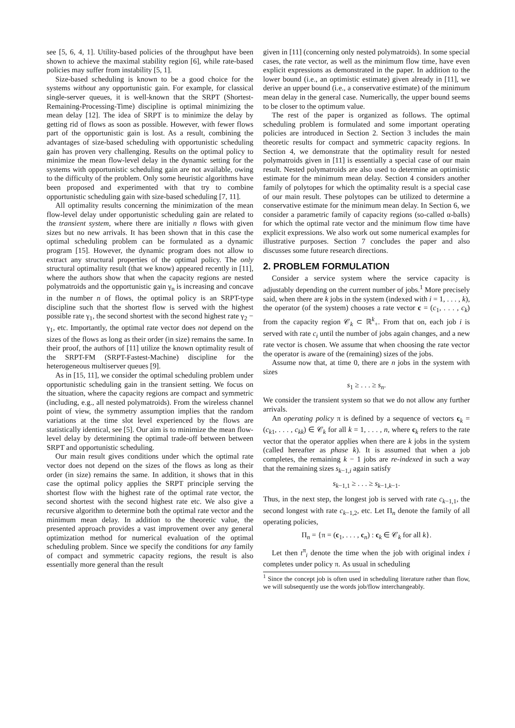see [5, 6, 4, 1]. Utility-based policies of the throughput have been shown to achieve the maximal stability region [6], while rate-based policies may suffer from instability [5, 1].
Size-based scheduling is known to be a good choice for the systems without any opportunistic gain. For example, for classical single-server queues, it is well-known that the SRPT (Shortest-Remaining-Processing-Time) discipline is optimal minimizing the mean delay [12]. The idea of SRPT is to minimize the delay by getting rid of flows as soon as possible. However, with fewer flows part of the opportunistic gain is lost. As a result, combining the advantages of size-based scheduling with opportunistic scheduling gain has proven very challenging. Results on the optimal policy to minimize the mean flow-level delay in the dynamic setting for the systems with opportunistic scheduling gain are not available, owing to the difficulty of the problem. Only some heuristic algorithms have been proposed and experimented with that try to combine opportunistic scheduling gain with size-based scheduling [7, 11].
All optimality results concerning the minimization of the mean flow-level delay under opportunistic scheduling gain are related to the transient system, where there are initially n flows with given sizes but no new arrivals. It has been shown that in this case the optimal scheduling problem can be formulated as a dynamic program [15]. However, the dynamic program does not allow to extract any structural properties of the optimal policy. The only structural optimality result (that we know) appeared recently in [11], where the authors show that when the capacity regions are nested polymatroids and the opportunistic gain γ<sub>n</sub> is increasing and concave in the number n of flows, the optimal policy is an SRPT-type discipline such that the shortest flow is served with the highest possible rate γ<sub>1</sub>, the second shortest with the second highest rate γ<sub>2</sub> − γ<sub>1</sub>, etc. Importantly, the optimal rate vector does not depend on the sizes of the flows as long as their order (in size) remains the same. In their proof, the authors of [11] utilize the known optimality result of the SRPT-FM (SRPT-Fastest-Machine) discipline for the heterogeneous multiserver queues [9].
As in [15, 11], we consider the optimal scheduling problem under opportunistic scheduling gain in the transient setting. We focus on the situation, where the capacity regions are compact and symmetric (including, e.g., all nested polymatroids). From the wireless channel point of view, the symmetry assumption implies that the random variations at the time slot level experienced by the flows are statistically identical, see [5]. Our aim is to minimize the mean flow-level delay by determining the optimal trade-off between between SRPT and opportunistic scheduling.
Our main result gives conditions under which the optimal rate vector does not depend on the sizes of the flows as long as their order (in size) remains the same. In addition, it shows that in this case the optimal policy applies the SRPT principle serving the shortest flow with the highest rate of the optimal rate vector, the second shortest with the second highest rate etc. We also give a recursive algorithm to determine both the optimal rate vector and the minimum mean delay. In addition to the theoretic value, the presented approach provides a vast improvement over any general optimization method for numerical evaluation of the optimal scheduling problem. Since we specify the conditions for any family of compact and symmetric capacity regions, the result is also essentially more general than the result
given in [11] (concerning only nested polymatroids). In some special cases, the rate vector, as well as the minimum flow time, have even explicit expressions as demonstrated in the paper. In addition to the lower bound (i.e., an optimistic estimate) given already in [11], we derive an upper bound (i.e., a conservative estimate) of the minimum mean delay in the general case. Numerically, the upper bound seems to be closer to the optimum value.
The rest of the paper is organized as follows. The optimal scheduling problem is formulated and some important operating policies are introduced in Section 2. Section 3 includes the main theoretic results for compact and symmetric capacity regions. In Section 4, we demonstrate that the optimality result for nested polymatroids given in [11] is essentially a special case of our main result. Nested polymatroids are also used to determine an optimistic estimate for the minimum mean delay. Section 4 considers another family of polytopes for which the optimality result is a special case of our main result. These polytopes can be utilized to determine a conservative estimate for the minimum mean delay. In Section 6, we consider a parametric family of capacity regions (so-called α-balls) for which the optimal rate vector and the minimum flow time have explicit expressions. We also work out some numerical examples for illustrative purposes. Section 7 concludes the paper and also discusses some future research directions.
2. PROBLEM FORMULATION
Consider a service system where the service capacity is adjustably depending on the current number of jobs.<sup>1</sup> More precisely said, when there are k jobs in the system (indexed with i = 1, . . . , k), the operator (of the system) chooses a rate vector c = (c<sub>1</sub>, . . . , c<sub>k</sub>) from the capacity region 𝒞<sub>k</sub> ⊂ ℝ<sup>k</sup><sub>+</sub>. From that on, each job i is served with rate c<sub>i</sub> until the number of jobs again changes, and a new rate vector is chosen. We assume that when choosing the rate vector the operator is aware of the (remaining) sizes of the jobs.
Assume now that, at time 0, there are n jobs in the system with sizes
s<sub>1</sub> ≥ . . . ≥ s<sub>n</sub>.
We consider the transient system so that we do not allow any further arrivals.
An operating policy π is defined by a sequence of vectors c<sub>k</sub> = (c<sub>k1</sub>, . . . , c<sub>kk</sub>) ∈ 𝒞<sub>k</sub> for all k = 1, . . . , n, where c<sub>k</sub> refers to the rate vector that the operator applies when there are k jobs in the system (called hereafter as phase k). It is assumed that when a job completes, the remaining k − 1 jobs are re-indexed in such a way that the remaining sizes s<sub>k−1,i</sub> again satisfy
s<sub>k−1,1</sub> ≥ . . . ≥ s<sub>k−1,k−1</sub>.
Thus, in the next step, the longest job is served with rate c<sub>k−1,1</sub>, the second longest with rate c<sub>k−1,2</sub>, etc. Let Π<sub>n</sub> denote the family of all operating policies,
Π<sub>n</sub> = {π = (c<sub>1</sub>, . . . , c<sub>n</sub>) : c<sub>k</sub> ∈ 𝒞<sub>k</sub> for all k}.
Let then t<sup>π</sup><sub>i</sub> denote the time when the job with original index i completes under policy π. As usual in scheduling
<sup>1</sup> Since the concept job is often used in scheduling literature rather than flow, we will subsequently use the words job/flow interchangeably.